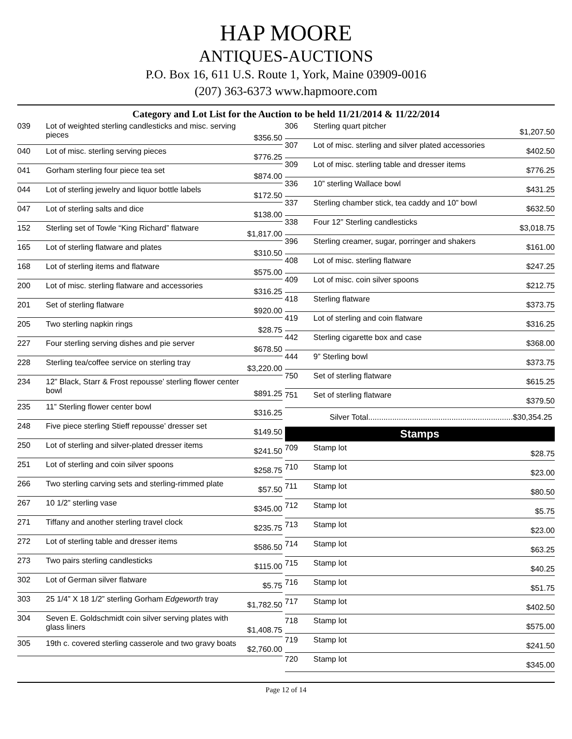HAP MOORE
ANTIQUES-AUCTIONS
P.O. Box 16, 611 U.S. Route 1, York, Maine 03909-0016
(207) 363-6373 www.hapmoore.com
Category and Lot List for the Auction to be held 11/21/2014 & 11/22/2014
| 039 | Lot of weighted sterling candlesticks and misc. serving pieces | $356.50 |
| 040 | Lot of misc. sterling serving pieces | $776.25 |
| 041 | Gorham sterling four piece tea set | $874.00 |
| 044 | Lot of sterling jewelry and liquor bottle labels | $172.50 |
| 047 | Lot of sterling salts and dice | $138.00 |
| 152 | Sterling set of Towle “King Richard” flatware | $1,817.00 |
| 165 | Lot of sterling flatware and plates | $310.50 |
| 168 | Lot of sterling items and flatware | $575.00 |
| 200 | Lot of misc. sterling flatware and accessories | $316.25 |
| 201 | Set of sterling flatware | $920.00 |
| 205 | Two sterling napkin rings | $28.75 |
| 227 | Four sterling serving dishes and pie server | $678.50 |
| 228 | Sterling tea/coffee service on sterling tray | $3,220.00 |
| 234 | 12” Black, Starr & Frost repousse’ sterling flower center bowl | $891.25 |
| 235 | 11” Sterling flower center bowl | $316.25 |
| 248 | Five piece sterling Stieff repousse’ dresser set | $149.50 |
| 250 | Lot of sterling and silver-plated dresser items | $241.50 |
| 251 | Lot of sterling and coin silver spoons | $258.75 |
| 266 | Two sterling carving sets and sterling-rimmed plate | $57.50 |
| 267 | 10 1/2” sterling vase | $345.00 |
| 271 | Tiffany and another sterling travel clock | $235.75 |
| 272 | Lot of sterling table and dresser items | $586.50 |
| 273 | Two pairs sterling candlesticks | $115.00 |
| 302 | Lot of German silver flatware | $5.75 |
| 303 | 25 1/4” X 18 1/2” sterling Gorham Edgeworth tray | $1,782.50 |
| 304 | Seven E. Goldschmidt coin silver serving plates with glass liners | $1,408.75 |
| 305 | 19th c. covered sterling casserole and two gravy boats | $2,760.00 |
| 306 | Sterling quart pitcher | $1,207.50 |
| 307 | Lot of misc. sterling and silver plated accessories | $402.50 |
| 309 | Lot of misc. sterling table and dresser items | $776.25 |
| 336 | 10” sterling Wallace bowl | $431.25 |
| 337 | Sterling chamber stick, tea caddy and 10” bowl | $632.50 |
| 338 | Four 12” Sterling candlesticks | $3,018.75 |
| 396 | Sterling creamer, sugar, porringer and shakers | $161.00 |
| 408 | Lot of misc. sterling flatware | $247.25 |
| 409 | Lot of misc. coin silver spoons | $212.75 |
| 418 | Sterling flatware | $373.75 |
| 419 | Lot of sterling and coin flatware | $316.25 |
| 442 | Sterling cigarette box and case | $368.00 |
| 444 | 9” Sterling bowl | $373.75 |
| 750 | Set of sterling flatware | $615.25 |
| 751 | Set of sterling flatware | $379.50 |
Silver Total..................................................................$30,354.25
Stamps
| 709 | Stamp lot | $28.75 |
| 710 | Stamp lot | $23.00 |
| 711 | Stamp lot | $80.50 |
| 712 | Stamp lot | $5.75 |
| 713 | Stamp lot | $23.00 |
| 714 | Stamp lot | $63.25 |
| 715 | Stamp lot | $40.25 |
| 716 | Stamp lot | $51.75 |
| 717 | Stamp lot | $402.50 |
| 718 | Stamp lot | $575.00 |
| 719 | Stamp lot | $241.50 |
| 720 | Stamp lot | $345.00 |
Page 12 of 14